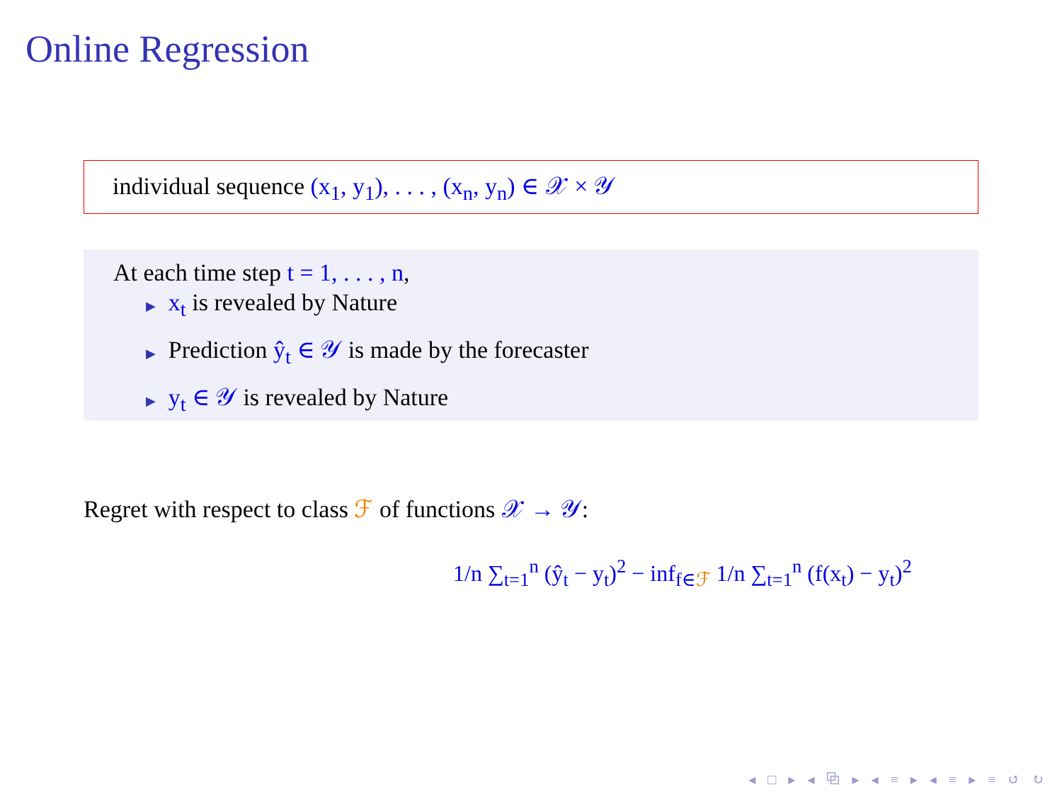Online Regression
individual sequence (x<sub>1</sub>, y<sub>1</sub>), . . . , (x<sub>n</sub>, y<sub>n</sub>) ∈ 𝒳 × 𝒴
At each time step t = 1, . . . , n,
▶ x<sub>t</sub> is revealed by Nature
▶ Prediction ŷ<sub>t</sub> ∈ 𝒴 is made by the forecaster
▶ y<sub>t</sub> ∈ 𝒴 is revealed by Nature
Regret with respect to class ℱ of functions 𝒳 → 𝒴:
1/n ∑<sub>t=1</sub><sup>n</sup> (ŷ<sub>t</sub> − y<sub>t</sub>)<sup>2</sup> − inf<sub>f∈ℱ</sub> 1/n ∑<sub>t=1</sub><sup>n</sup> (f(x<sub>t</sub>) − y<sub>t</sub>)<sup>2</sup>
◂ □ ▸ ◂ ⧉ ▸ ◂ ≡ ▸ ◂ ≡ ▸ ≡ ↺ ↻